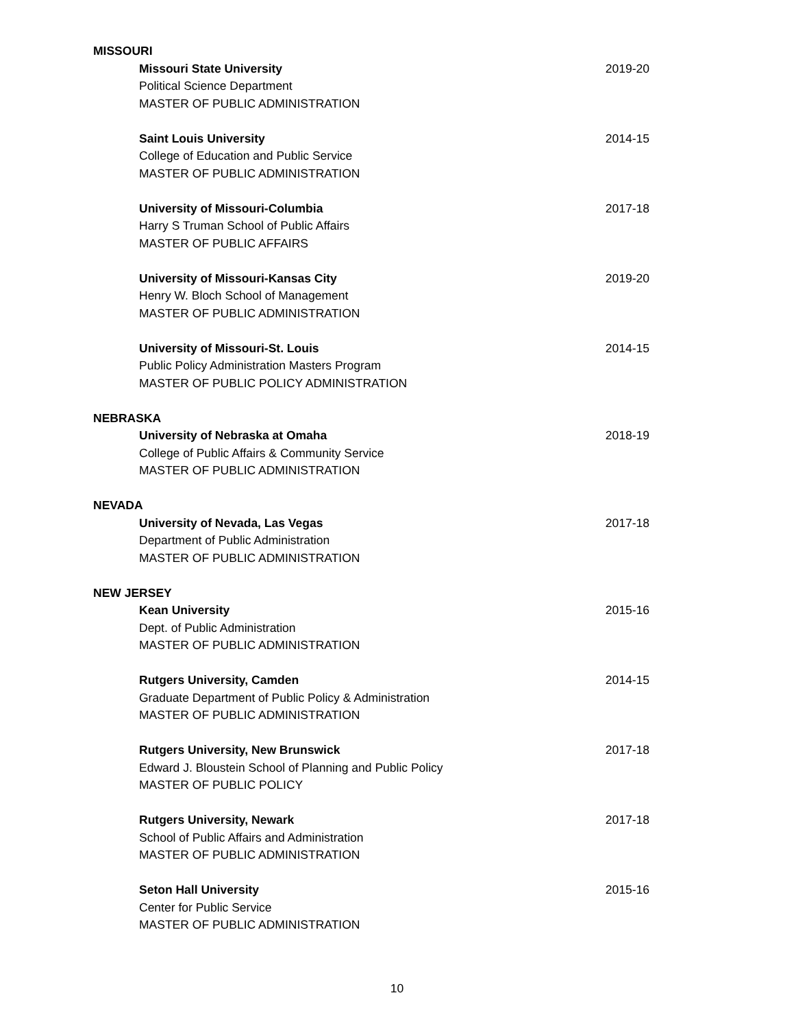MISSOURI
Missouri State University 2019-20
Political Science Department
MASTER OF PUBLIC ADMINISTRATION
Saint Louis University 2014-15
College of Education and Public Service
MASTER OF PUBLIC ADMINISTRATION
University of Missouri-Columbia 2017-18
Harry S Truman School of Public Affairs
MASTER OF PUBLIC AFFAIRS
University of Missouri-Kansas City 2019-20
Henry W. Bloch School of Management
MASTER OF PUBLIC ADMINISTRATION
University of Missouri-St. Louis 2014-15
Public Policy Administration Masters Program
MASTER OF PUBLIC POLICY ADMINISTRATION
NEBRASKA
University of Nebraska at Omaha 2018-19
College of Public Affairs & Community Service
MASTER OF PUBLIC ADMINISTRATION
NEVADA
University of Nevada, Las Vegas 2017-18
Department of Public Administration
MASTER OF PUBLIC ADMINISTRATION
NEW JERSEY
Kean University 2015-16
Dept. of Public Administration
MASTER OF PUBLIC ADMINISTRATION
Rutgers University, Camden 2014-15
Graduate Department of Public Policy & Administration
MASTER OF PUBLIC ADMINISTRATION
Rutgers University, New Brunswick 2017-18
Edward J. Bloustein School of Planning and Public Policy
MASTER OF PUBLIC POLICY
Rutgers University, Newark 2017-18
School of Public Affairs and Administration
MASTER OF PUBLIC ADMINISTRATION
Seton Hall University 2015-16
Center for Public Service
MASTER OF PUBLIC ADMINISTRATION
10